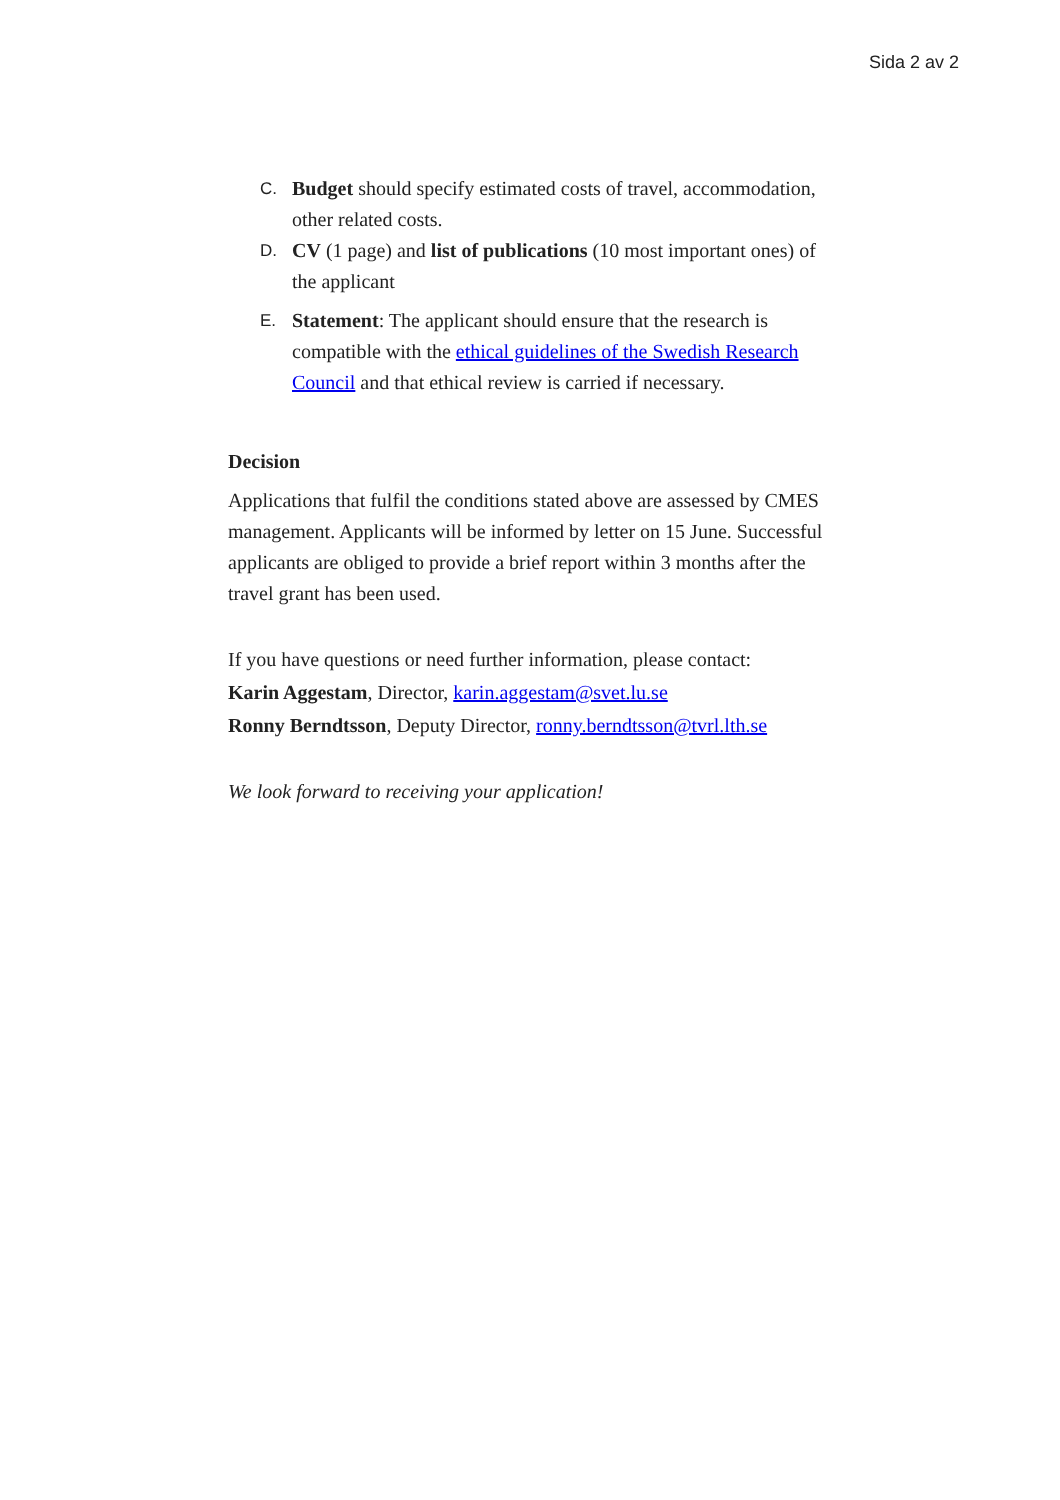Sida 2 av 2
C.
Budget should specify estimated costs of travel, accommodation, other related costs.
D.
CV (1 page) and list of publications (10 most important ones) of the applicant
E.
Statement: The applicant should ensure that the research is compatible with the ethical guidelines of the Swedish Research Council and that ethical review is carried if necessary.
Decision
Applications that fulfil the conditions stated above are assessed by CMES management. Applicants will be informed by letter on 15 June. Successful applicants are obliged to provide a brief report within 3 months after the travel grant has been used.
If you have questions or need further information, please contact:
Karin Aggestam, Director, karin.aggestam@svet.lu.se
Ronny Berndtsson, Deputy Director, ronny.berndtsson@tvrl.lth.se
We look forward to receiving your application!